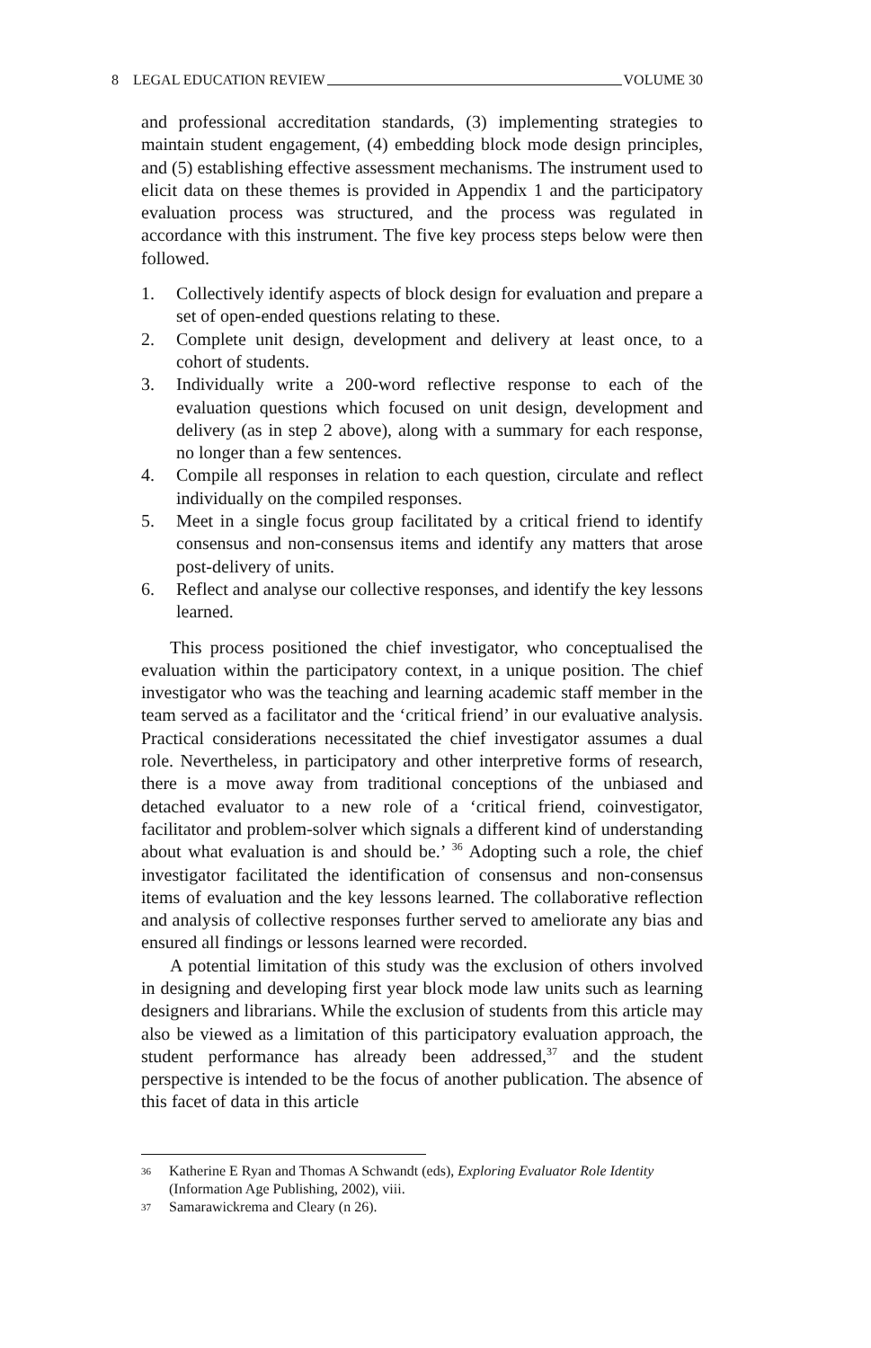8 LEGAL EDUCATION REVIEW VOLUME 30
and professional accreditation standards, (3) implementing strategies to maintain student engagement, (4) embedding block mode design principles, and (5) establishing effective assessment mechanisms. The instrument used to elicit data on these themes is provided in Appendix 1 and the participatory evaluation process was structured, and the process was regulated in accordance with this instrument. The five key process steps below were then followed.
1. Collectively identify aspects of block design for evaluation and prepare a set of open-ended questions relating to these.
2. Complete unit design, development and delivery at least once, to a cohort of students.
3. Individually write a 200-word reflective response to each of the evaluation questions which focused on unit design, development and delivery (as in step 2 above), along with a summary for each response, no longer than a few sentences.
4. Compile all responses in relation to each question, circulate and reflect individually on the compiled responses.
5. Meet in a single focus group facilitated by a critical friend to identify consensus and non-consensus items and identify any matters that arose post-delivery of units.
6. Reflect and analyse our collective responses, and identify the key lessons learned.
This process positioned the chief investigator, who conceptualised the evaluation within the participatory context, in a unique position. The chief investigator who was the teaching and learning academic staff member in the team served as a facilitator and the ‘critical friend’ in our evaluative analysis. Practical considerations necessitated the chief investigator assumes a dual role. Nevertheless, in participatory and other interpretive forms of research, there is a move away from traditional conceptions of the unbiased and detached evaluator to a new role of a ‘critical friend, coinvestigator, facilitator and problem-solver which signals a different kind of understanding about what evaluation is and should be.’ <sup>36</sup> Adopting such a role, the chief investigator facilitated the identification of consensus and non-consensus items of evaluation and the key lessons learned. The collaborative reflection and analysis of collective responses further served to ameliorate any bias and ensured all findings or lessons learned were recorded.
A potential limitation of this study was the exclusion of others involved in designing and developing first year block mode law units such as learning designers and librarians. While the exclusion of students from this article may also be viewed as a limitation of this participatory evaluation approach, the student performance has already been addressed,<sup>37</sup> and the student perspective is intended to be the focus of another publication. The absence of this facet of data in this article
36 Katherine E Ryan and Thomas A Schwandt (eds), Exploring Evaluator Role Identity (Information Age Publishing, 2002), viii.
37 Samarawickrema and Cleary (n 26).